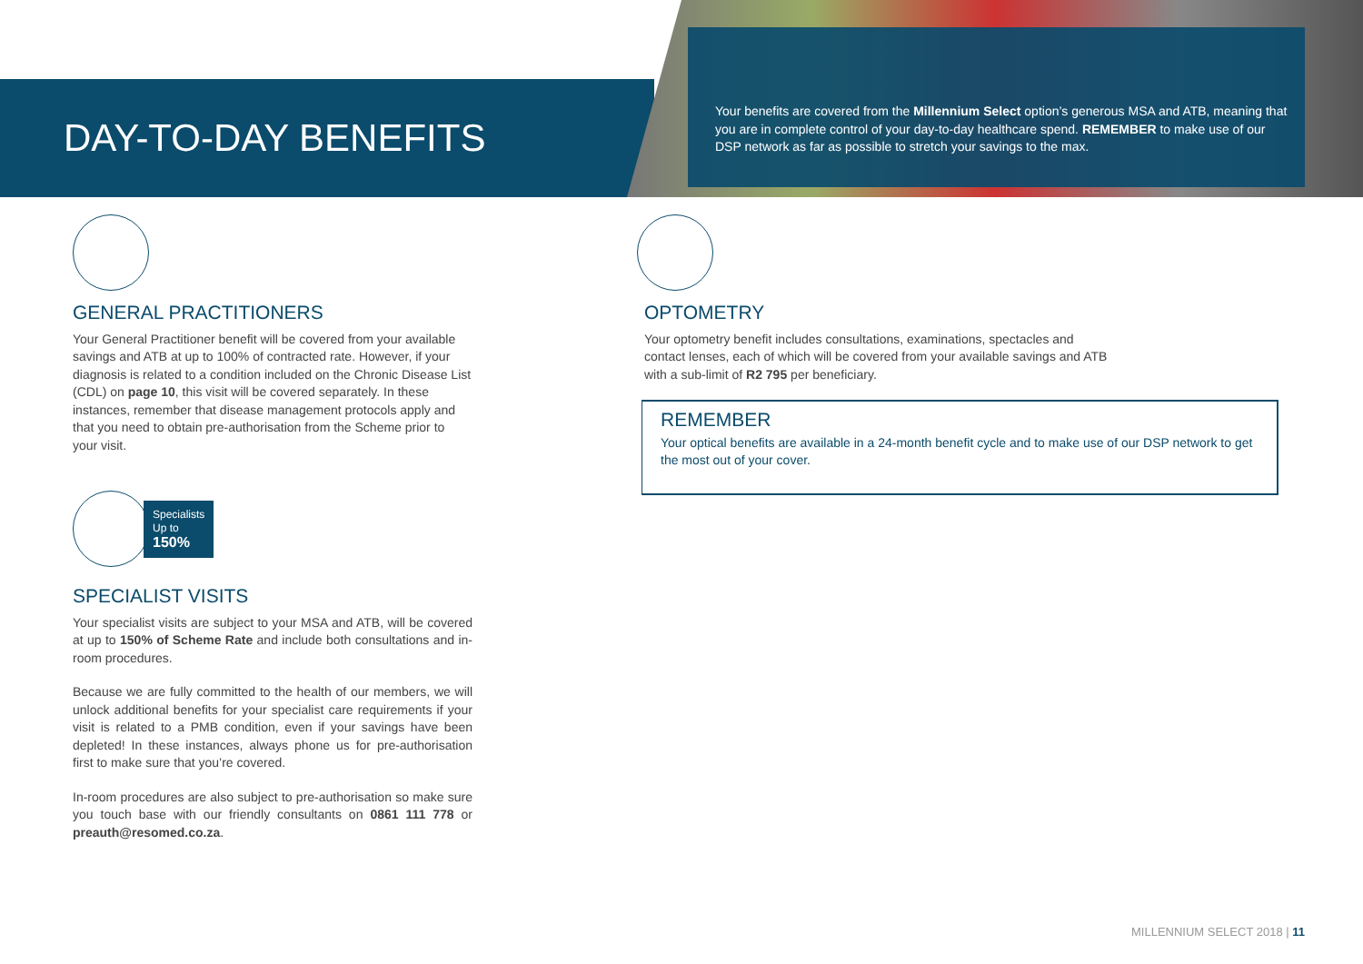DAY-TO-DAY BENEFITS
Your benefits are covered from the Millennium Select option’s generous MSA and ATB, meaning that you are in complete control of your day-to-day healthcare spend. REMEMBER to make use of our DSP network as far as possible to stretch your savings to the max.
GENERAL PRACTITIONERS
Your General Practitioner benefit will be covered from your available savings and ATB at up to 100% of contracted rate. However, if your diagnosis is related to a condition included on the Chronic Disease List (CDL) on page 10, this visit will be covered separately. In these instances, remember that disease management protocols apply and that you need to obtain pre-authorisation from the Scheme prior to your visit.
Specialists
Up to
150%
SPECIALIST VISITS
Your specialist visits are subject to your MSA and ATB, will be covered at up to 150% of Scheme Rate and include both consultations and in-room procedures.
Because we are fully committed to the health of our members, we will unlock additional benefits for your specialist care requirements if your visit is related to a PMB condition, even if your savings have been depleted! In these instances, always phone us for pre-authorisation first to make sure that you’re covered.
In-room procedures are also subject to pre-authorisation so make sure you touch base with our friendly consultants on 0861 111 778 or preauth@resomed.co.za.
OPTOMETRY
Your optometry benefit includes consultations, examinations, spectacles and contact lenses, each of which will be covered from your available savings and ATB with a sub-limit of R2 795 per beneficiary.
REMEMBER
Your optical benefits are available in a 24-month benefit cycle and to make use of our DSP network to get the most out of your cover.
MILLENNIUM SELECT 2018 | 11